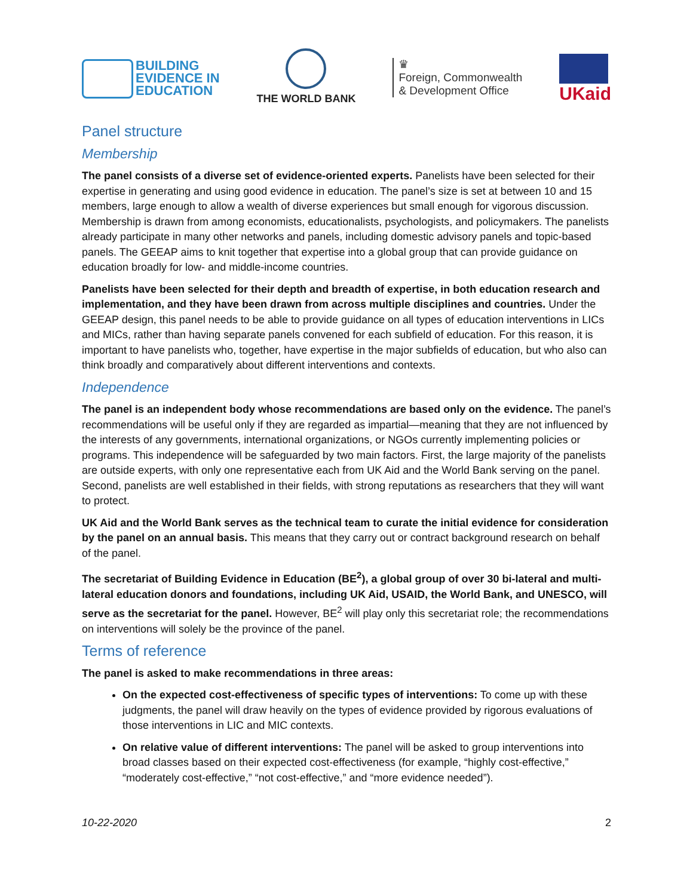BUILDING
EVIDENCE IN
EDUCATION
THE WORLD BANK
♛
Foreign, Commonwealth
& Development Office
UKaid
Panel structure
Membership
The panel consists of a diverse set of evidence-oriented experts. Panelists have been selected for their expertise in generating and using good evidence in education. The panel’s size is set at between 10 and 15 members, large enough to allow a wealth of diverse experiences but small enough for vigorous discussion. Membership is drawn from among economists, educationalists, psychologists, and policymakers. The panelists already participate in many other networks and panels, including domestic advisory panels and topic-based panels. The GEEAP aims to knit together that expertise into a global group that can provide guidance on education broadly for low- and middle-income countries.
Panelists have been selected for their depth and breadth of expertise, in both education research and implementation, and they have been drawn from across multiple disciplines and countries. Under the GEEAP design, this panel needs to be able to provide guidance on all types of education interventions in LICs and MICs, rather than having separate panels convened for each subfield of education. For this reason, it is important to have panelists who, together, have expertise in the major subfields of education, but who also can think broadly and comparatively about different interventions and contexts.
Independence
The panel is an independent body whose recommendations are based only on the evidence. The panel’s recommendations will be useful only if they are regarded as impartial—meaning that they are not influenced by the interests of any governments, international organizations, or NGOs currently implementing policies or programs. This independence will be safeguarded by two main factors. First, the large majority of the panelists are outside experts, with only one representative each from UK Aid and the World Bank serving on the panel. Second, panelists are well established in their fields, with strong reputations as researchers that they will want to protect.
UK Aid and the World Bank serves as the technical team to curate the initial evidence for consideration by the panel on an annual basis. This means that they carry out or contract background research on behalf of the panel.
The secretariat of Building Evidence in Education (BE<sup>2</sup>), a global group of over 30 bi-lateral and multi-lateral education donors and foundations, including UK Aid, USAID, the World Bank, and UNESCO, will serve as the secretariat for the panel. However, BE<sup>2</sup> will play only this secretariat role; the recommendations on interventions will solely be the province of the panel.
Terms of reference
The panel is asked to make recommendations in three areas:
On the expected cost-effectiveness of specific types of interventions: To come up with these judgments, the panel will draw heavily on the types of evidence provided by rigorous evaluations of those interventions in LIC and MIC contexts.
On relative value of different interventions: The panel will be asked to group interventions into broad classes based on their expected cost-effectiveness (for example, “highly cost-effective,” “moderately cost-effective,” “not cost-effective,” and “more evidence needed”).
10-22-2020 2